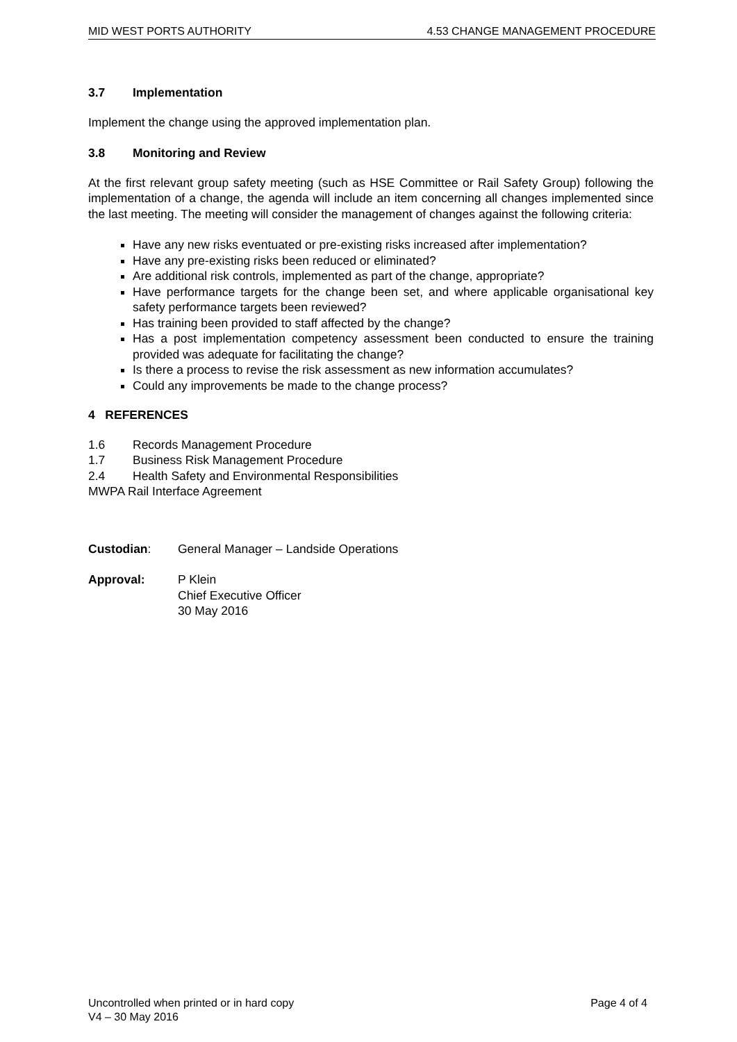MID WEST PORTS AUTHORITY 4.53 CHANGE MANAGEMENT PROCEDURE
3.7 Implementation
Implement the change using the approved implementation plan.
3.8 Monitoring and Review
At the first relevant group safety meeting (such as HSE Committee or Rail Safety Group) following the implementation of a change, the agenda will include an item concerning all changes implemented since the last meeting. The meeting will consider the management of changes against the following criteria:
Have any new risks eventuated or pre-existing risks increased after implementation?
Have any pre-existing risks been reduced or eliminated?
Are additional risk controls, implemented as part of the change, appropriate?
Have performance targets for the change been set, and where applicable organisational key safety performance targets been reviewed?
Has training been provided to staff affected by the change?
Has a post implementation competency assessment been conducted to ensure the training provided was adequate for facilitating the change?
Is there a process to revise the risk assessment as new information accumulates?
Could any improvements be made to the change process?
4 REFERENCES
1.6 Records Management Procedure
1.7 Business Risk Management Procedure
2.4 Health Safety and Environmental Responsibilities
MWPA Rail Interface Agreement
Custodian: General Manager – Landside Operations
Approval: P Klein
Chief Executive Officer
30 May 2016
Uncontrolled when printed or in hard copy Page 4 of 4
V4 – 30 May 2016